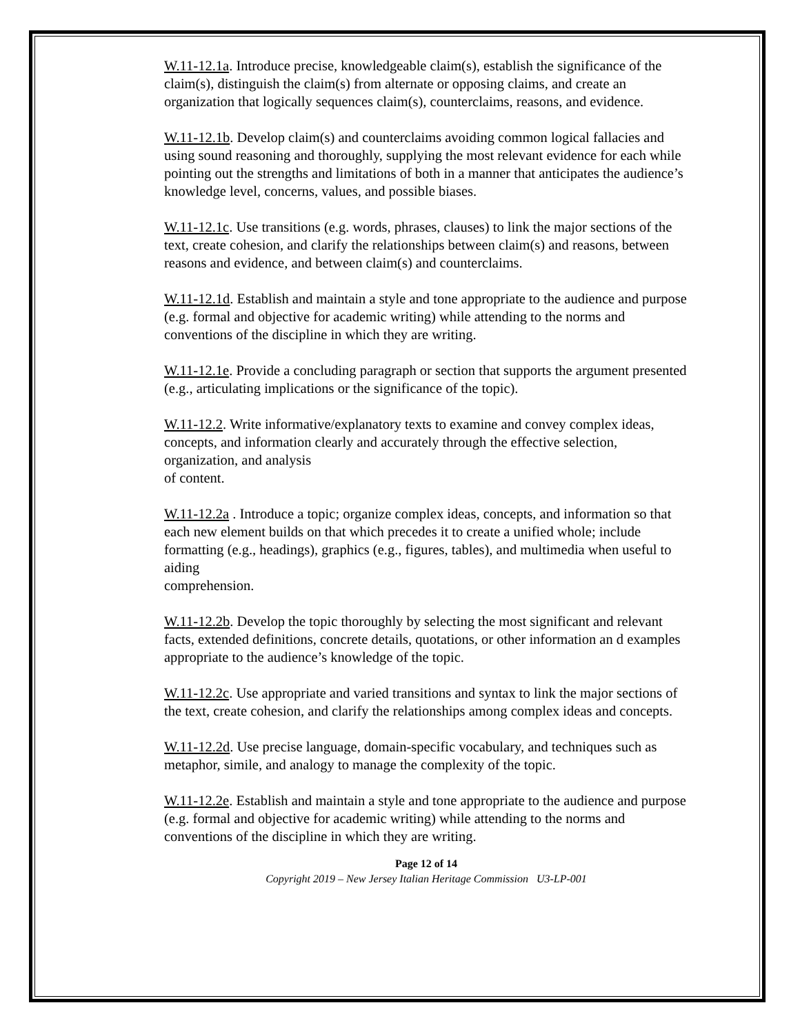W.11-12.1a. Introduce precise, knowledgeable claim(s), establish the significance of the claim(s), distinguish the claim(s) from alternate or opposing claims, and create an organization that logically sequences claim(s), counterclaims, reasons, and evidence.
W.11-12.1b. Develop claim(s) and counterclaims avoiding common logical fallacies and using sound reasoning and thoroughly, supplying the most relevant evidence for each while pointing out the strengths and limitations of both in a manner that anticipates the audience’s knowledge level, concerns, values, and possible biases.
W.11-12.1c. Use transitions (e.g. words, phrases, clauses) to link the major sections of the text, create cohesion, and clarify the relationships between claim(s) and reasons, between reasons and evidence, and between claim(s) and counterclaims.
W.11-12.1d. Establish and maintain a style and tone appropriate to the audience and purpose (e.g. formal and objective for academic writing) while attending to the norms and conventions of the discipline in which they are writing.
W.11-12.1e. Provide a concluding paragraph or section that supports the argument presented (e.g., articulating implications or the significance of the topic).
W.11-12.2. Write informative/explanatory texts to examine and convey complex ideas, concepts, and information clearly and accurately through the effective selection, organization, and analysis
of content.
W.11-12.2a . Introduce a topic; organize complex ideas, concepts, and information so that each new element builds on that which precedes it to create a unified whole; include formatting (e.g., headings), graphics (e.g., figures, tables), and multimedia when useful to aiding
comprehension.
W.11-12.2b. Develop the topic thoroughly by selecting the most significant and relevant facts, extended definitions, concrete details, quotations, or other information an d examples appropriate to the audience’s knowledge of the topic.
W.11-12.2c. Use appropriate and varied transitions and syntax to link the major sections of the text, create cohesion, and clarify the relationships among complex ideas and concepts.
W.11-12.2d. Use precise language, domain-specific vocabulary, and techniques such as metaphor, simile, and analogy to manage the complexity of the topic.
W.11-12.2e. Establish and maintain a style and tone appropriate to the audience and purpose (e.g. formal and objective for academic writing) while attending to the norms and conventions of the discipline in which they are writing.
Page 12 of 14
Copyright 2019 – New Jersey Italian Heritage Commission U3-LP-001